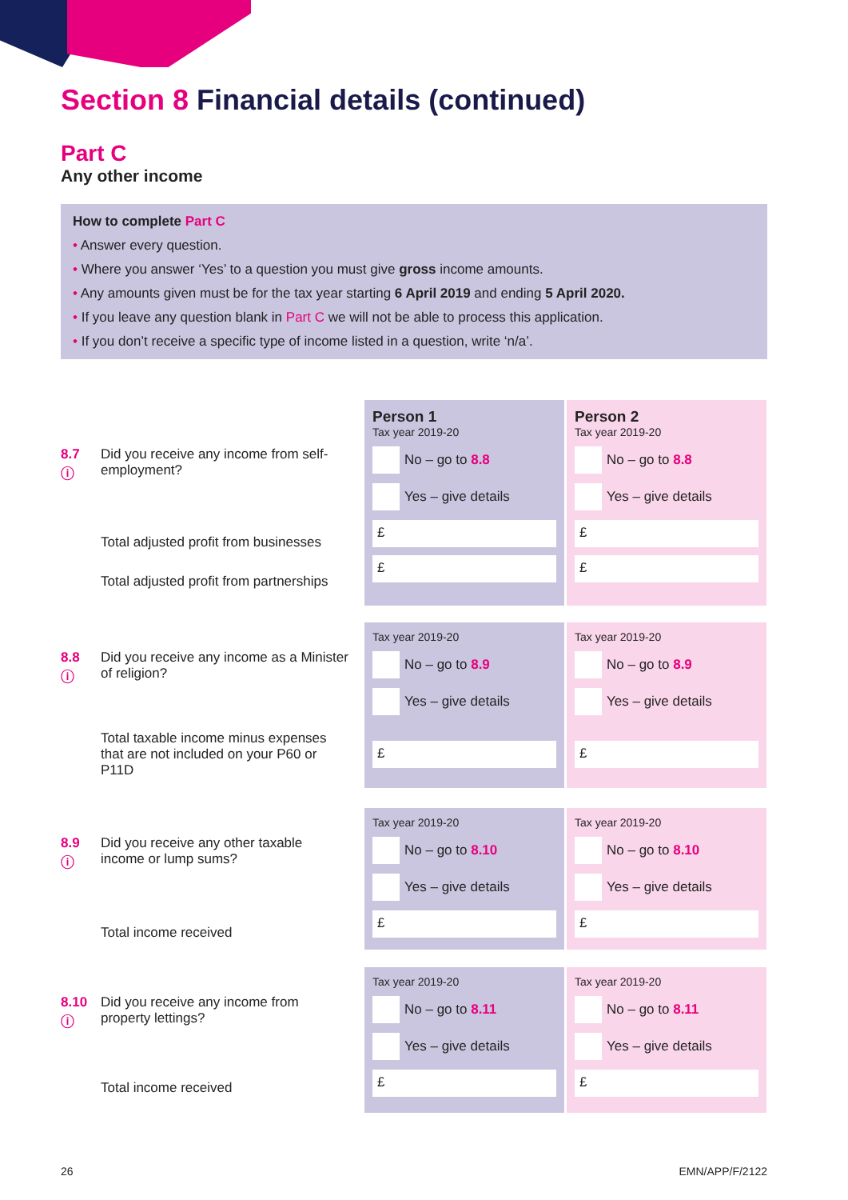Section 8 Financial details (continued)
Part C
Any other income
How to complete Part C
• Answer every question.
• Where you answer ‘Yes’ to a question you must give gross income amounts.
• Any amounts given must be for the tax year starting 6 April 2019 and ending 5 April 2020.
• If you leave any question blank in Part C we will not be able to process this application.
• If you don’t receive a specific type of income listed in a question, write ‘n/a’.
8.7
ⓘ
Did you receive any income from self-employment?
Total adjusted profit from businesses
Total adjusted profit from partnerships
Person 1
Tax year 2019-20
No – go to 8.8
Yes – give details
£
£
Person 2
Tax year 2019-20
No – go to 8.8
Yes – give details
£
£
8.8
ⓘ
Did you receive any income as a Minister of religion?
Total taxable income minus expenses that are not included on your P60 or P11D
Tax year 2019-20
No – go to 8.9
Yes – give details
£
Tax year 2019-20
No – go to 8.9
Yes – give details
£
8.9
ⓘ
Did you receive any other taxable income or lump sums?
Total income received
Tax year 2019-20
No – go to 8.10
Yes – give details
£
Tax year 2019-20
No – go to 8.10
Yes – give details
£
8.10
ⓘ
Did you receive any income from property lettings?
Total income received
Tax year 2019-20
No – go to 8.11
Yes – give details
£
Tax year 2019-20
No – go to 8.11
Yes – give details
£
26 EMN/APP/F/2122